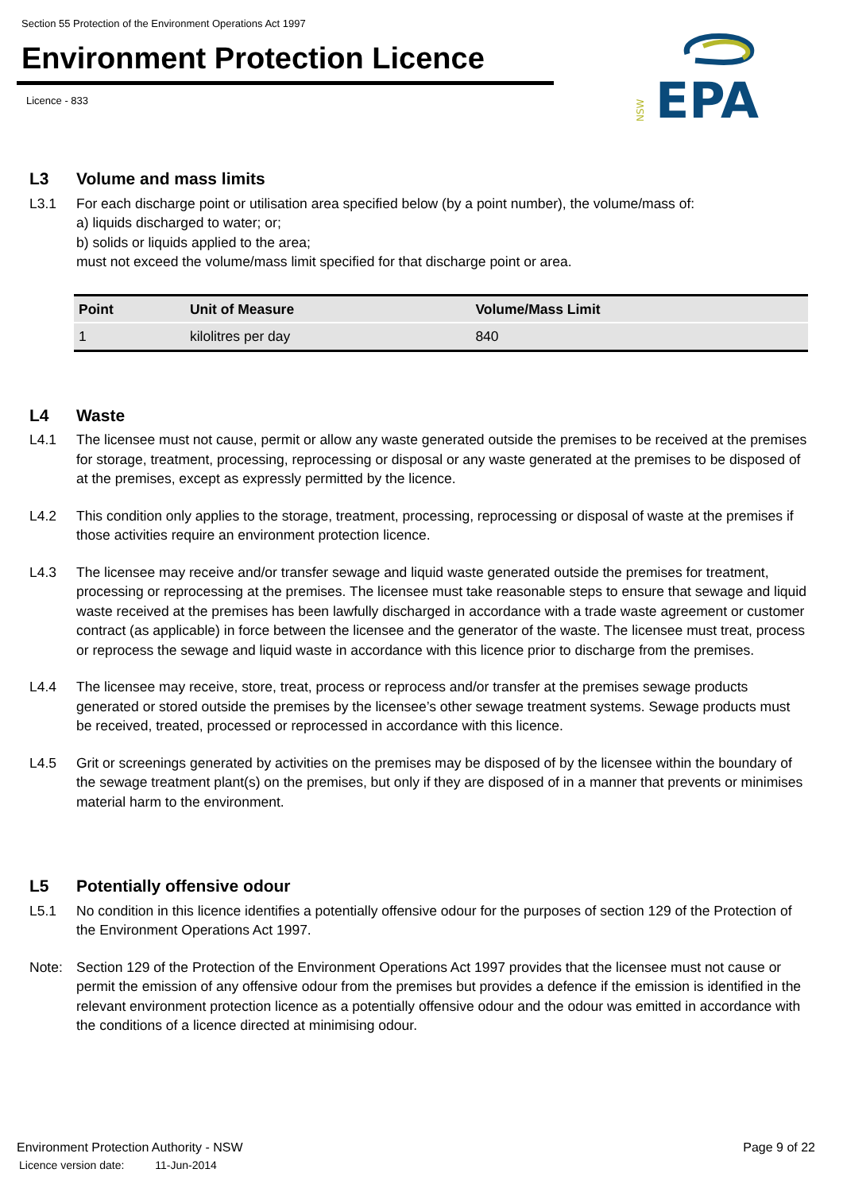Section 55 Protection of the Environment Operations Act 1997
Environment Protection Licence
Licence - 833
NSW
EPA
L3 Volume and mass limits
L3.1 For each discharge point or utilisation area specified below (by a point number), the volume/mass of:
a) liquids discharged to water; or;
b) solids or liquids applied to the area;
must not exceed the volume/mass limit specified for that discharge point or area.
| Point | Unit of Measure | Volume/Mass Limit |
| --- | --- | --- |
| 1 | kilolitres per day | 840 |
L4 Waste
L4.1 The licensee must not cause, permit or allow any waste generated outside the premises to be received at the premises for storage, treatment, processing, reprocessing or disposal or any waste generated at the premises to be disposed of at the premises, except as expressly permitted by the licence.
L4.2 This condition only applies to the storage, treatment, processing, reprocessing or disposal of waste at the premises if those activities require an environment protection licence.
L4.3 The licensee may receive and/or transfer sewage and liquid waste generated outside the premises for treatment, processing or reprocessing at the premises. The licensee must take reasonable steps to ensure that sewage and liquid waste received at the premises has been lawfully discharged in accordance with a trade waste agreement or customer contract (as applicable) in force between the licensee and the generator of the waste. The licensee must treat, process or reprocess the sewage and liquid waste in accordance with this licence prior to discharge from the premises.
L4.4 The licensee may receive, store, treat, process or reprocess and/or transfer at the premises sewage products generated or stored outside the premises by the licensee’s other sewage treatment systems. Sewage products must be received, treated, processed or reprocessed in accordance with this licence.
L4.5 Grit or screenings generated by activities on the premises may be disposed of by the licensee within the boundary of the sewage treatment plant(s) on the premises, but only if they are disposed of in a manner that prevents or minimises material harm to the environment.
L5 Potentially offensive odour
L5.1 No condition in this licence identifies a potentially offensive odour for the purposes of section 129 of the Protection of the Environment Operations Act 1997.
Note: Section 129 of the Protection of the Environment Operations Act 1997 provides that the licensee must not cause or permit the emission of any offensive odour from the premises but provides a defence if the emission is identified in the relevant environment protection licence as a potentially offensive odour and the odour was emitted in accordance with the conditions of a licence directed at minimising odour.
Environment Protection Authority - NSW
Licence version date: 11-Jun-2014
Page 9 of 22